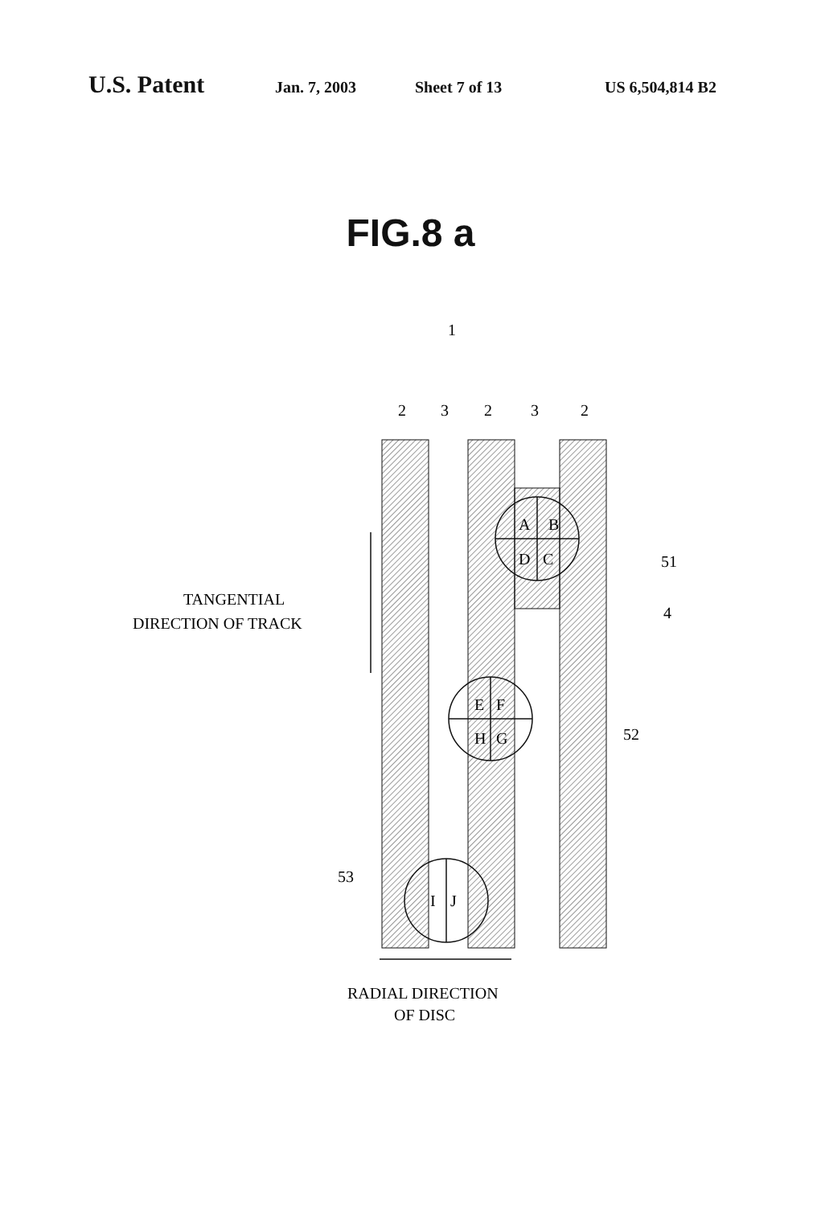U.S. Patent Jan. 7, 2003 Sheet 7 of 13 US 6,504,814 B2
FIG.8 a
1
2
3
2
3
2
A
B
D
C
E
F
H
G
I
J
51
4
52
53
TANGENTIAL
DIRECTION OF TRACK
RADIAL DIRECTION
OF DISC